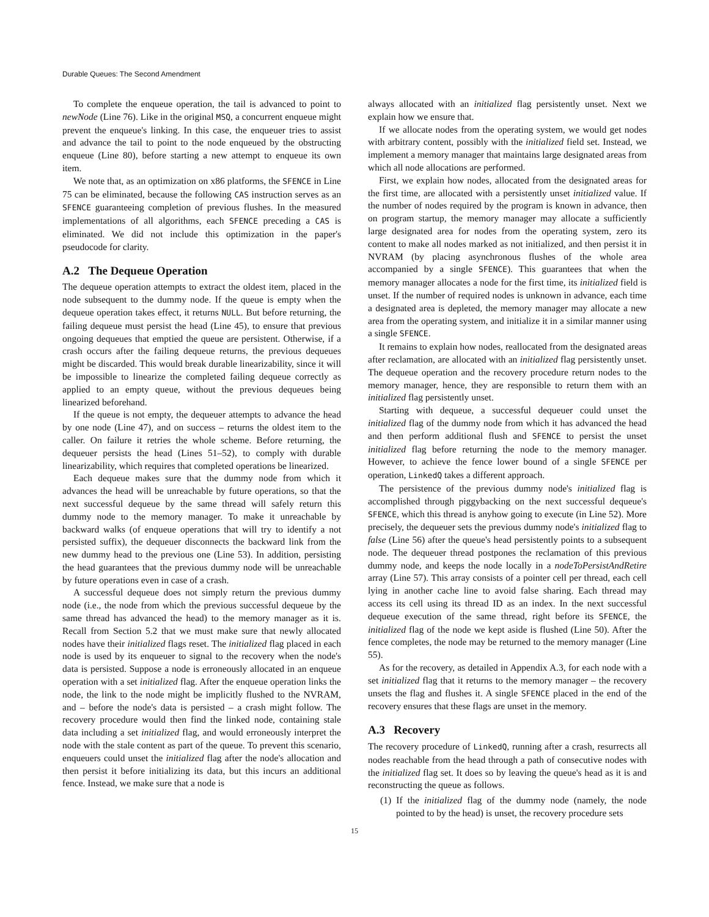Durable Queues: The Second Amendment
To complete the enqueue operation, the tail is advanced to point to newNode (Line 76). Like in the original MSQ, a concurrent enqueue might prevent the enqueue's linking. In this case, the enqueuer tries to assist and advance the tail to point to the node enqueued by the obstructing enqueue (Line 80), before starting a new attempt to enqueue its own item.
We note that, as an optimization on x86 platforms, the SFENCE in Line 75 can be eliminated, because the following CAS instruction serves as an SFENCE guaranteeing completion of previous flushes. In the measured implementations of all algorithms, each SFENCE preceding a CAS is eliminated. We did not include this optimization in the paper's pseudocode for clarity.
A.2 The Dequeue Operation
The dequeue operation attempts to extract the oldest item, placed in the node subsequent to the dummy node. If the queue is empty when the dequeue operation takes effect, it returns NULL. But before returning, the failing dequeue must persist the head (Line 45), to ensure that previous ongoing dequeues that emptied the queue are persistent. Otherwise, if a crash occurs after the failing dequeue returns, the previous dequeues might be discarded. This would break durable linearizability, since it will be impossible to linearize the completed failing dequeue correctly as applied to an empty queue, without the previous dequeues being linearized beforehand.
If the queue is not empty, the dequeuer attempts to advance the head by one node (Line 47), and on success – returns the oldest item to the caller. On failure it retries the whole scheme. Before returning, the dequeuer persists the head (Lines 51–52), to comply with durable linearizability, which requires that completed operations be linearized.
Each dequeue makes sure that the dummy node from which it advances the head will be unreachable by future operations, so that the next successful dequeue by the same thread will safely return this dummy node to the memory manager. To make it unreachable by backward walks (of enqueue operations that will try to identify a not persisted suffix), the dequeuer disconnects the backward link from the new dummy head to the previous one (Line 53). In addition, persisting the head guarantees that the previous dummy node will be unreachable by future operations even in case of a crash.
A successful dequeue does not simply return the previous dummy node (i.e., the node from which the previous successful dequeue by the same thread has advanced the head) to the memory manager as it is. Recall from Section 5.2 that we must make sure that newly allocated nodes have their initialized flags reset. The initialized flag placed in each node is used by its enqueuer to signal to the recovery when the node's data is persisted. Suppose a node is erroneously allocated in an enqueue operation with a set initialized flag. After the enqueue operation links the node, the link to the node might be implicitly flushed to the NVRAM, and – before the node's data is persisted – a crash might follow. The recovery procedure would then find the linked node, containing stale data including a set initialized flag, and would erroneously interpret the node with the stale content as part of the queue. To prevent this scenario, enqueuers could unset the initialized flag after the node's allocation and then persist it before initializing its data, but this incurs an additional fence. Instead, we make sure that a node is
always allocated with an initialized flag persistently unset. Next we explain how we ensure that.
If we allocate nodes from the operating system, we would get nodes with arbitrary content, possibly with the initialized field set. Instead, we implement a memory manager that maintains large designated areas from which all node allocations are performed.
First, we explain how nodes, allocated from the designated areas for the first time, are allocated with a persistently unset initialized value. If the number of nodes required by the program is known in advance, then on program startup, the memory manager may allocate a sufficiently large designated area for nodes from the operating system, zero its content to make all nodes marked as not initialized, and then persist it in NVRAM (by placing asynchronous flushes of the whole area accompanied by a single SFENCE). This guarantees that when the memory manager allocates a node for the first time, its initialized field is unset. If the number of required nodes is unknown in advance, each time a designated area is depleted, the memory manager may allocate a new area from the operating system, and initialize it in a similar manner using a single SFENCE.
It remains to explain how nodes, reallocated from the designated areas after reclamation, are allocated with an initialized flag persistently unset. The dequeue operation and the recovery procedure return nodes to the memory manager, hence, they are responsible to return them with an initialized flag persistently unset.
Starting with dequeue, a successful dequeuer could unset the initialized flag of the dummy node from which it has advanced the head and then perform additional flush and SFENCE to persist the unset initialized flag before returning the node to the memory manager. However, to achieve the fence lower bound of a single SFENCE per operation, LinkedQ takes a different approach.
The persistence of the previous dummy node's initialized flag is accomplished through piggybacking on the next successful dequeue's SFENCE, which this thread is anyhow going to execute (in Line 52). More precisely, the dequeuer sets the previous dummy node's initialized flag to false (Line 56) after the queue's head persistently points to a subsequent node. The dequeuer thread postpones the reclamation of this previous dummy node, and keeps the node locally in a nodeToPersistAndRetire array (Line 57). This array consists of a pointer cell per thread, each cell lying in another cache line to avoid false sharing. Each thread may access its cell using its thread ID as an index. In the next successful dequeue execution of the same thread, right before its SFENCE, the initialized flag of the node we kept aside is flushed (Line 50). After the fence completes, the node may be returned to the memory manager (Line 55).
As for the recovery, as detailed in Appendix A.3, for each node with a set initialized flag that it returns to the memory manager – the recovery unsets the flag and flushes it. A single SFENCE placed in the end of the recovery ensures that these flags are unset in the memory.
A.3 Recovery
The recovery procedure of LinkedQ, running after a crash, resurrects all nodes reachable from the head through a path of consecutive nodes with the initialized flag set. It does so by leaving the queue's head as it is and reconstructing the queue as follows.
(1) If the initialized flag of the dummy node (namely, the node pointed to by the head) is unset, the recovery procedure sets
15